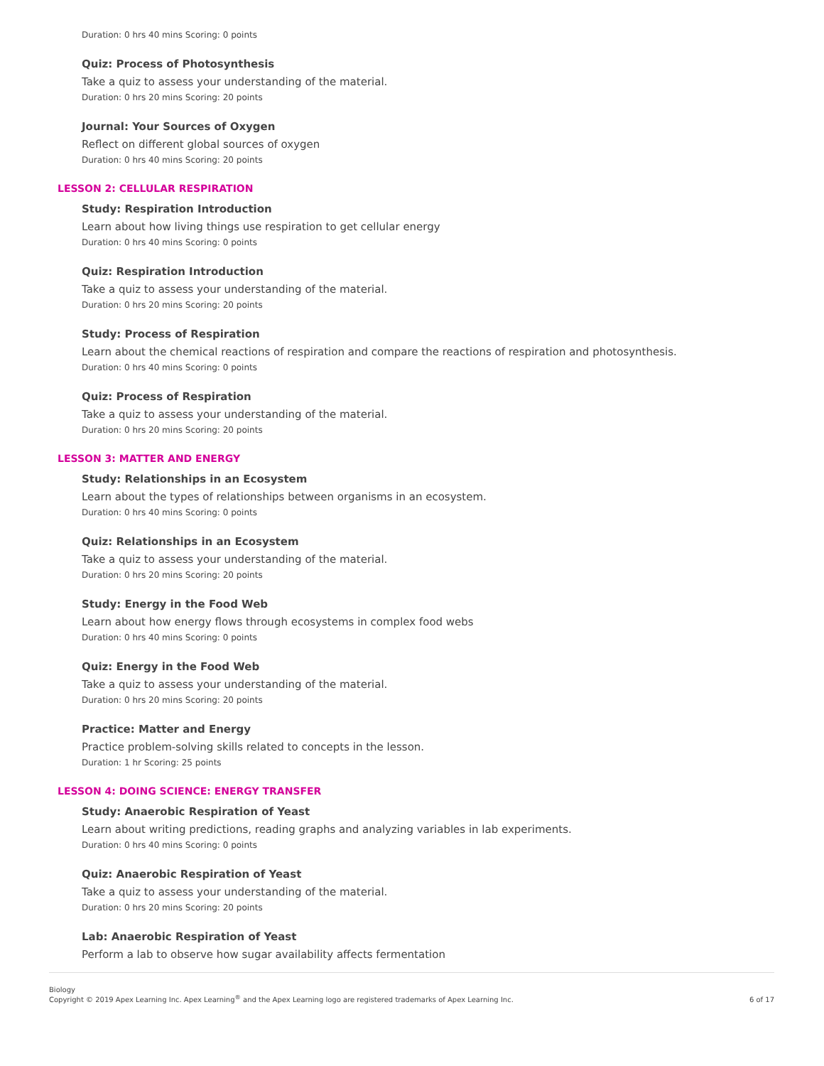Duration: 0 hrs 40 mins Scoring: 0 points
Quiz: Process of Photosynthesis
Take a quiz to assess your understanding of the material.
Duration: 0 hrs 20 mins Scoring: 20 points
Journal: Your Sources of Oxygen
Reflect on different global sources of oxygen
Duration: 0 hrs 40 mins Scoring: 20 points
LESSON 2: CELLULAR RESPIRATION
Study: Respiration Introduction
Learn about how living things use respiration to get cellular energy
Duration: 0 hrs 40 mins Scoring: 0 points
Quiz: Respiration Introduction
Take a quiz to assess your understanding of the material.
Duration: 0 hrs 20 mins Scoring: 20 points
Study: Process of Respiration
Learn about the chemical reactions of respiration and compare the reactions of respiration and photosynthesis.
Duration: 0 hrs 40 mins Scoring: 0 points
Quiz: Process of Respiration
Take a quiz to assess your understanding of the material.
Duration: 0 hrs 20 mins Scoring: 20 points
LESSON 3: MATTER AND ENERGY
Study: Relationships in an Ecosystem
Learn about the types of relationships between organisms in an ecosystem.
Duration: 0 hrs 40 mins Scoring: 0 points
Quiz: Relationships in an Ecosystem
Take a quiz to assess your understanding of the material.
Duration: 0 hrs 20 mins Scoring: 20 points
Study: Energy in the Food Web
Learn about how energy flows through ecosystems in complex food webs
Duration: 0 hrs 40 mins Scoring: 0 points
Quiz: Energy in the Food Web
Take a quiz to assess your understanding of the material.
Duration: 0 hrs 20 mins Scoring: 20 points
Practice: Matter and Energy
Practice problem-solving skills related to concepts in the lesson.
Duration: 1 hr Scoring: 25 points
LESSON 4: DOING SCIENCE: ENERGY TRANSFER
Study: Anaerobic Respiration of Yeast
Learn about writing predictions, reading graphs and analyzing variables in lab experiments.
Duration: 0 hrs 40 mins Scoring: 0 points
Quiz: Anaerobic Respiration of Yeast
Take a quiz to assess your understanding of the material.
Duration: 0 hrs 20 mins Scoring: 20 points
Lab: Anaerobic Respiration of Yeast
Perform a lab to observe how sugar availability affects fermentation
Biology
Copyright © 2019 Apex Learning Inc. Apex Learning<sup>®</sup> and the Apex Learning logo are registered trademarks of Apex Learning Inc.
6 of 17